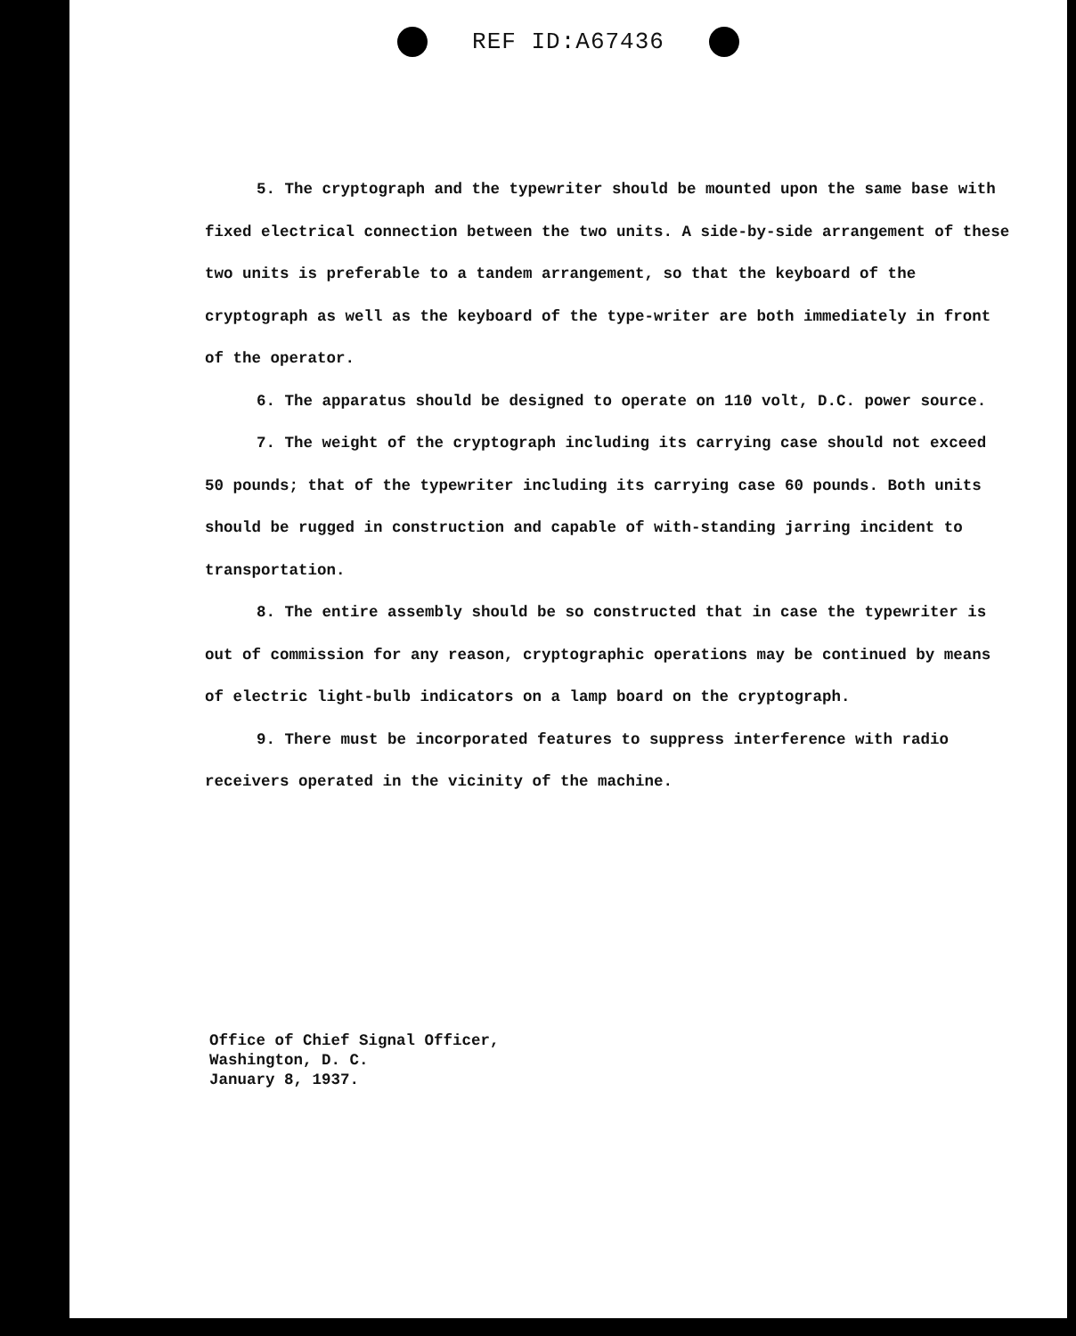REF ID:A67436
5. The cryptograph and the typewriter should be mounted upon the same base with fixed electrical connection between the two units. A side-by-side arrangement of these two units is preferable to a tandem arrangement, so that the keyboard of the cryptograph as well as the keyboard of the type-writer are both immediately in front of the operator.
6. The apparatus should be designed to operate on 110 volt, D.C. power source.
7. The weight of the cryptograph including its carrying case should not exceed 50 pounds; that of the typewriter including its carrying case 60 pounds. Both units should be rugged in construction and capable of with-standing jarring incident to transportation.
8. The entire assembly should be so constructed that in case the typewriter is out of commission for any reason, cryptographic operations may be continued by means of electric light-bulb indicators on a lamp board on the cryptograph.
9. There must be incorporated features to suppress interference with radio receivers operated in the vicinity of the machine.
Office of Chief Signal Officer,
Washington, D. C.
January 8, 1937.